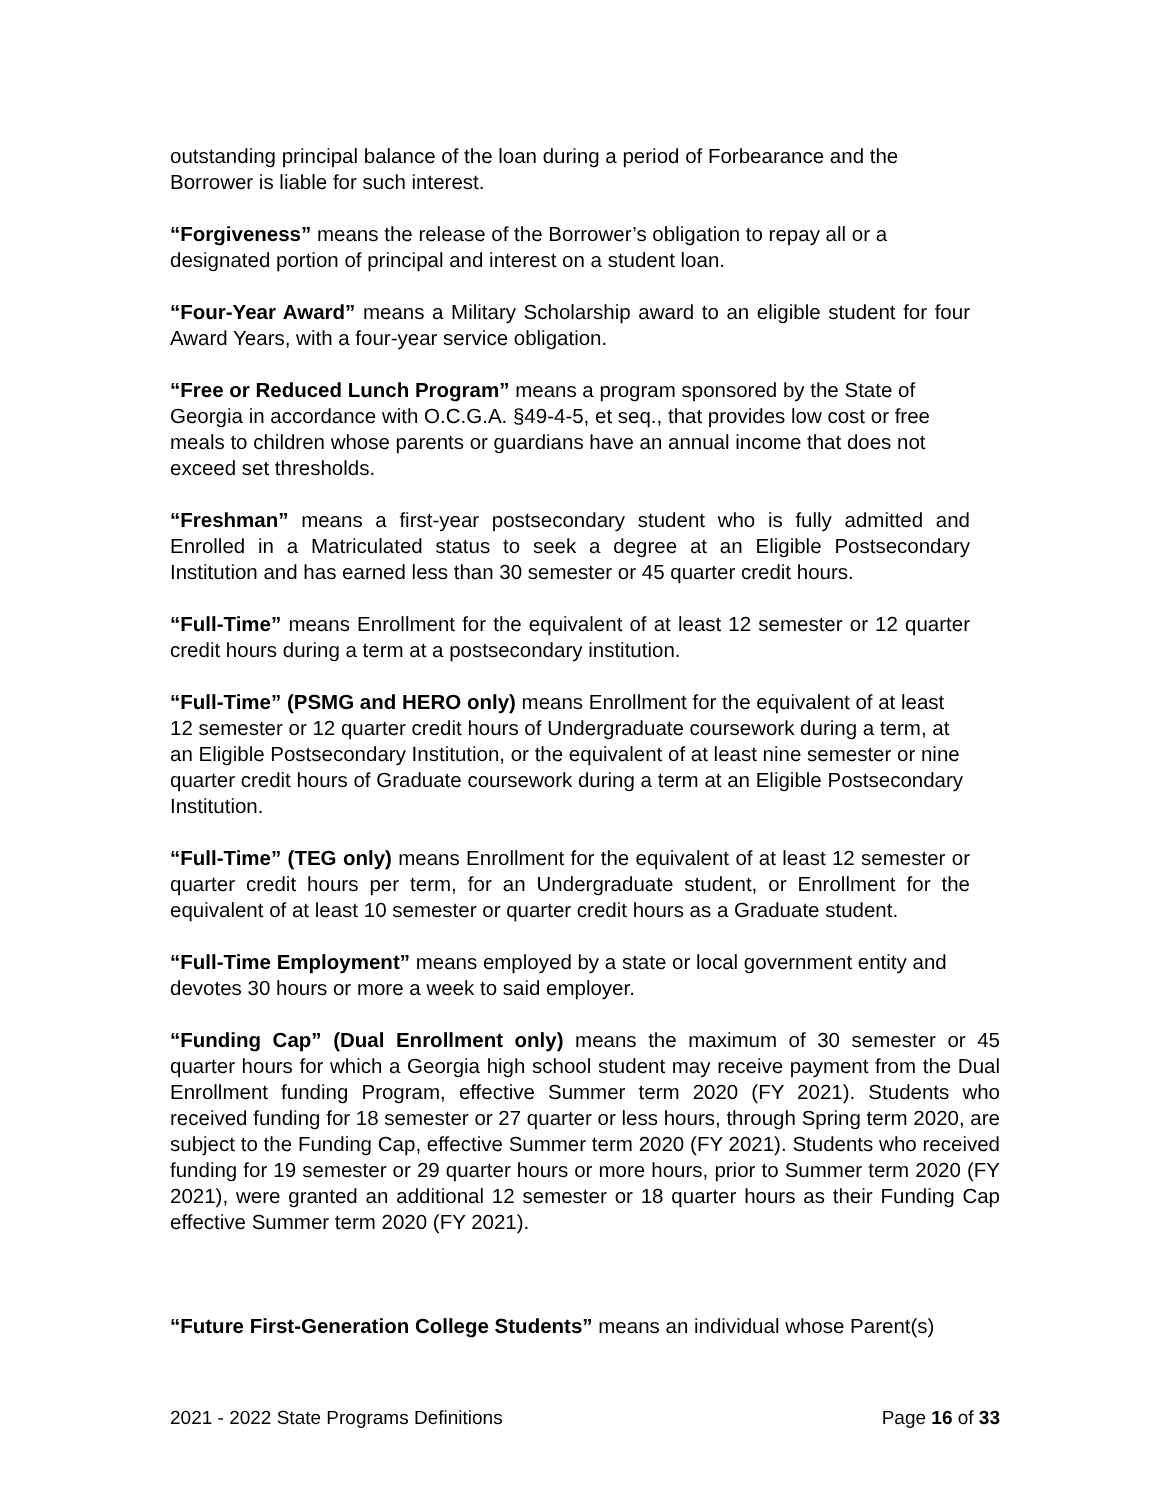outstanding principal balance of the loan during a period of Forbearance and the Borrower is liable for such interest.
“Forgiveness” means the release of the Borrower’s obligation to repay all or a designated portion of principal and interest on a student loan.
“Four-Year Award” means a Military Scholarship award to an eligible student for four Award Years, with a four-year service obligation.
“Free or Reduced Lunch Program” means a program sponsored by the State of Georgia in accordance with O.C.G.A. §49-4-5, et seq., that provides low cost or free meals to children whose parents or guardians have an annual income that does not exceed set thresholds.
“Freshman” means a first-year postsecondary student who is fully admitted and Enrolled in a Matriculated status to seek a degree at an Eligible Postsecondary Institution and has earned less than 30 semester or 45 quarter credit hours.
“Full-Time” means Enrollment for the equivalent of at least 12 semester or 12 quarter credit hours during a term at a postsecondary institution.
“Full-Time” (PSMG and HERO only) means Enrollment for the equivalent of at least 12 semester or 12 quarter credit hours of Undergraduate coursework during a term, at an Eligible Postsecondary Institution, or the equivalent of at least nine semester or nine quarter credit hours of Graduate coursework during a term at an Eligible Postsecondary Institution.
“Full-Time” (TEG only) means Enrollment for the equivalent of at least 12 semester or quarter credit hours per term, for an Undergraduate student, or Enrollment for the equivalent of at least 10 semester or quarter credit hours as a Graduate student.
“Full-Time Employment” means employed by a state or local government entity and devotes 30 hours or more a week to said employer.
“Funding Cap” (Dual Enrollment only) means the maximum of 30 semester or 45 quarter hours for which a Georgia high school student may receive payment from the Dual Enrollment funding Program, effective Summer term 2020 (FY 2021). Students who received funding for 18 semester or 27 quarter or less hours, through Spring term 2020, are subject to the Funding Cap, effective Summer term 2020 (FY 2021). Students who received funding for 19 semester or 29 quarter hours or more hours, prior to Summer term 2020 (FY 2021), were granted an additional 12 semester or 18 quarter hours as their Funding Cap effective Summer term 2020 (FY 2021).
“Future First-Generation College Students” means an individual whose Parent(s)
2021 - 2022 State Programs Definitions Page 16 of 33